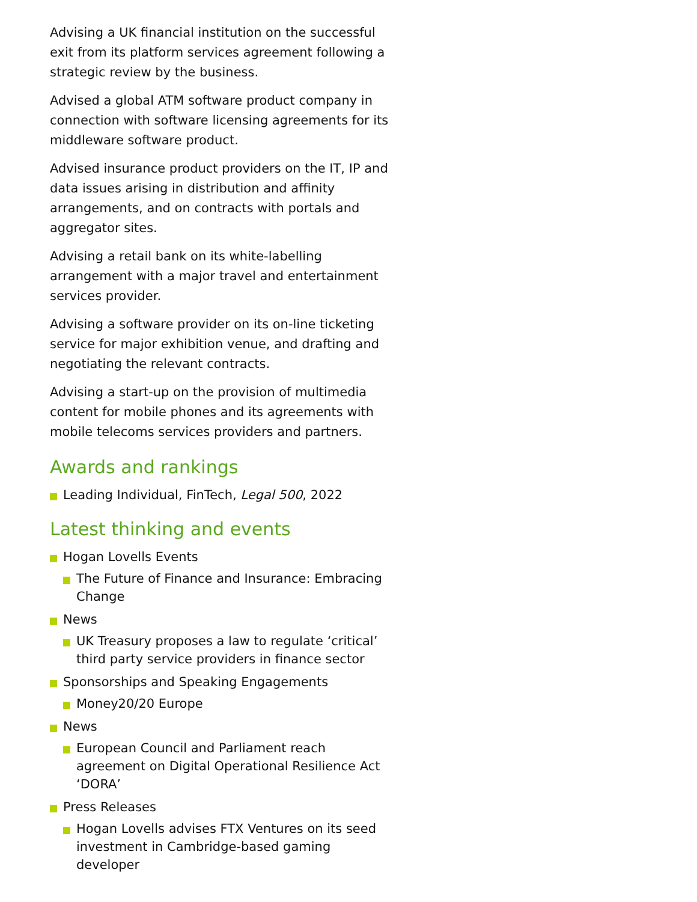Advising a UK financial institution on the successful exit from its platform services agreement following a strategic review by the business.
Advised a global ATM software product company in connection with software licensing agreements for its middleware software product.
Advised insurance product providers on the IT, IP and data issues arising in distribution and affinity arrangements, and on contracts with portals and aggregator sites.
Advising a retail bank on its white-labelling arrangement with a major travel and entertainment services provider.
Advising a software provider on its on-line ticketing service for major exhibition venue, and drafting and negotiating the relevant contracts.
Advising a start-up on the provision of multimedia content for mobile phones and its agreements with mobile telecoms services providers and partners.
Awards and rankings
Leading Individual, FinTech, Legal 500, 2022
Latest thinking and events
Hogan Lovells Events
The Future of Finance and Insurance: Embracing Change
News
UK Treasury proposes a law to regulate ‘critical’ third party service providers in finance sector
Sponsorships and Speaking Engagements
Money20/20 Europe
News
European Council and Parliament reach agreement on Digital Operational Resilience Act ‘DORA’
Press Releases
Hogan Lovells advises FTX Ventures on its seed investment in Cambridge-based gaming developer